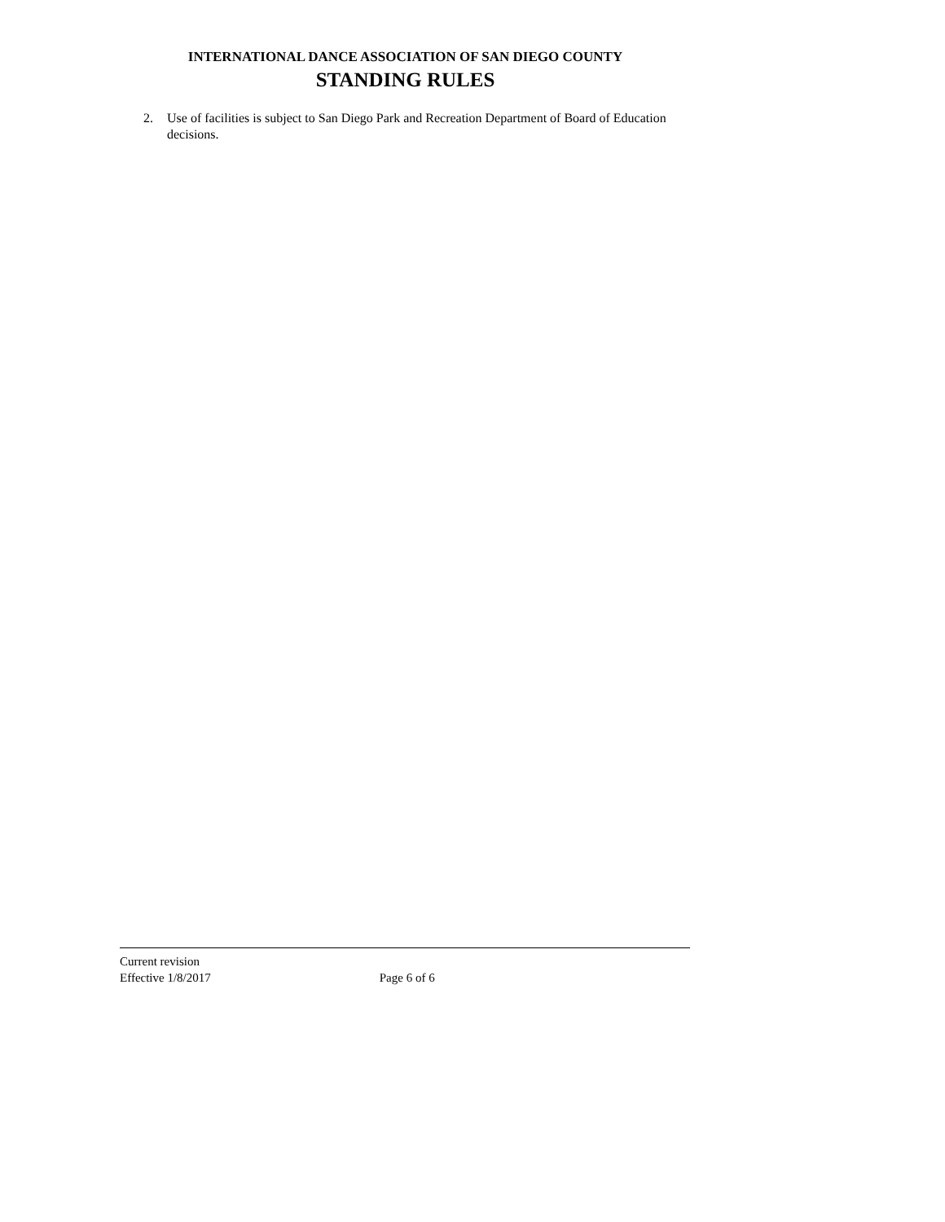INTERNATIONAL DANCE ASSOCIATION OF SAN DIEGO COUNTY
STANDING RULES
2. Use of facilities is subject to San Diego Park and Recreation Department of Board of Education decisions.
Current revision
Effective 1/8/2017 Page 6 of 6